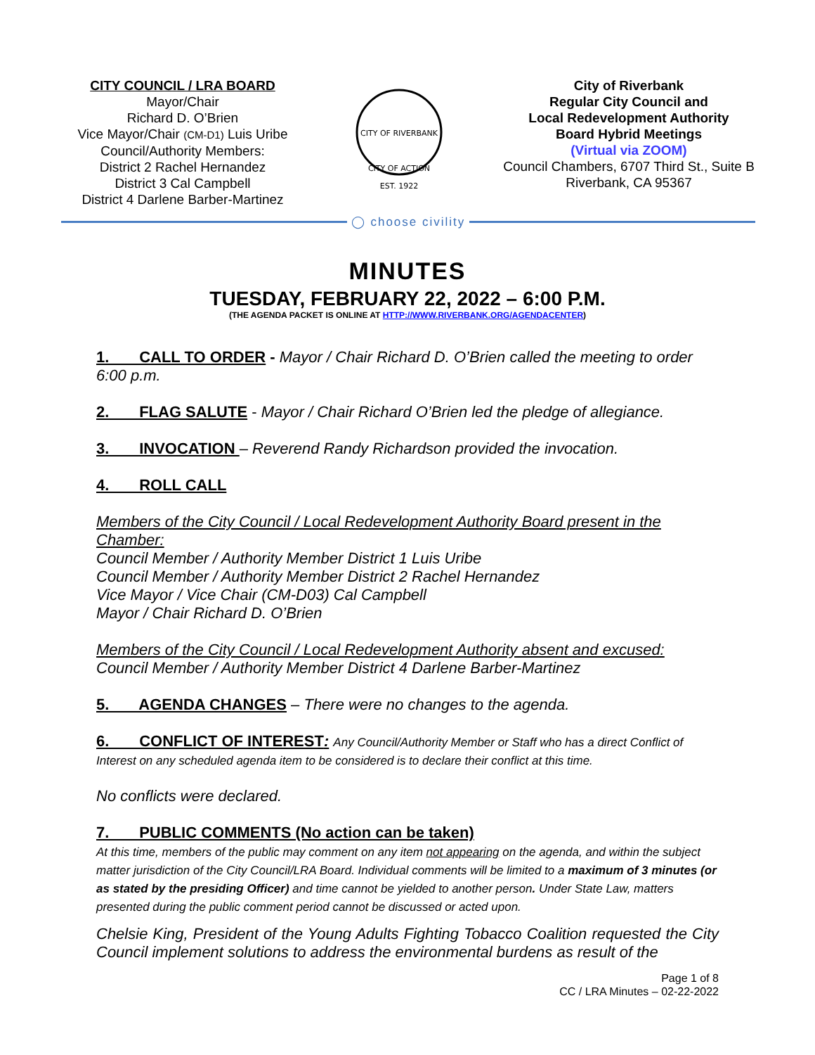CITY COUNCIL / LRA BOARD
Mayor/Chair
Richard D. O’Brien
Vice Mayor/Chair (CM-D1) Luis Uribe
Council/Authority Members:
District 2 Rachel Hernandez
District 3 Cal Campbell
District 4 Darlene Barber-Martinez
CITY OF RIVERBANK
CITY OF ACTION
EST. 1922
City of Riverbank
Regular City Council and
Local Redevelopment Authority
Board Hybrid Meetings
(Virtual via ZOOM)
Council Chambers, 6707 Third St., Suite B
Riverbank, CA 95367
◯ choose civility
MINUTES
TUESDAY, FEBRUARY 22, 2022 – 6:00 P.M.
(THE AGENDA PACKET IS ONLINE AT HTTP://WWW.RIVERBANK.ORG/AGENDACENTER)
1. CALL TO ORDER - Mayor / Chair Richard D. O’Brien called the meeting to order 6:00 p.m.
2. FLAG SALUTE - Mayor / Chair Richard O’Brien led the pledge of allegiance.
3. INVOCATION – Reverend Randy Richardson provided the invocation.
4. ROLL CALL
Members of the City Council / Local Redevelopment Authority Board present in the Chamber:
Council Member / Authority Member District 1 Luis Uribe
Council Member / Authority Member District 2 Rachel Hernandez
Vice Mayor / Vice Chair (CM-D03) Cal Campbell
Mayor / Chair Richard D. O’Brien
Members of the City Council / Local Redevelopment Authority absent and excused:
Council Member / Authority Member District 4 Darlene Barber-Martinez
5. AGENDA CHANGES – There were no changes to the agenda.
6. CONFLICT OF INTEREST: Any Council/Authority Member or Staff who has a direct Conflict of Interest on any scheduled agenda item to be considered is to declare their conflict at this time.
No conflicts were declared.
7. PUBLIC COMMENTS (No action can be taken)
At this time, members of the public may comment on any item not appearing on the agenda, and within the subject matter jurisdiction of the City Council/LRA Board. Individual comments will be limited to a maximum of 3 minutes (or as stated by the presiding Officer) and time cannot be yielded to another person. Under State Law, matters presented during the public comment period cannot be discussed or acted upon.
Chelsie King, President of the Young Adults Fighting Tobacco Coalition requested the City Council implement solutions to address the environmental burdens as result of the
Page 1 of 8
CC / LRA Minutes – 02-22-2022